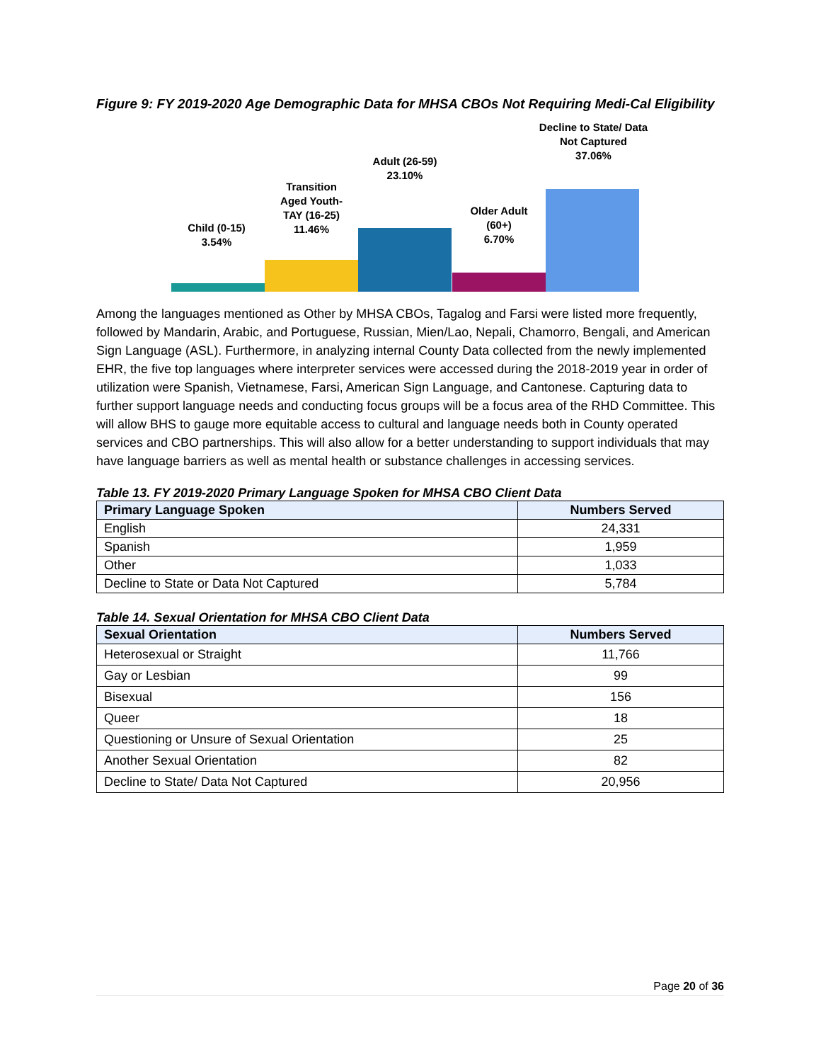Figure 9: FY 2019-2020 Age Demographic Data for MHSA CBOs Not Requiring Medi-Cal Eligibility
Child (0-15)
3.54%
Transition
Aged Youth-
TAY (16-25)
11.46%
Adult (26-59)
23.10%
Older Adult
(60+)
6.70%
Decline to State/ Data Not Captured
37.06%
Among the languages mentioned as Other by MHSA CBOs, Tagalog and Farsi were listed more frequently, followed by Mandarin, Arabic, and Portuguese, Russian, Mien/Lao, Nepali, Chamorro, Bengali, and American Sign Language (ASL). Furthermore, in analyzing internal County Data collected from the newly implemented EHR, the five top languages where interpreter services were accessed during the 2018-2019 year in order of utilization were Spanish, Vietnamese, Farsi, American Sign Language, and Cantonese. Capturing data to further support language needs and conducting focus groups will be a focus area of the RHD Committee. This will allow BHS to gauge more equitable access to cultural and language needs both in County operated services and CBO partnerships. This will also allow for a better understanding to support individuals that may have language barriers as well as mental health or substance challenges in accessing services.
Table 13. FY 2019-2020 Primary Language Spoken for MHSA CBO Client Data
| Primary Language Spoken | Numbers Served |
| --- | --- |
| English | 24,331 |
| Spanish | 1,959 |
| Other | 1,033 |
| Decline to State or Data Not Captured | 5,784 |
Table 14. Sexual Orientation for MHSA CBO Client Data
| Sexual Orientation | Numbers Served |
| --- | --- |
| Heterosexual or Straight | 11,766 |
| Gay or Lesbian | 99 |
| Bisexual | 156 |
| Queer | 18 |
| Questioning or Unsure of Sexual Orientation | 25 |
| Another Sexual Orientation | 82 |
| Decline to State/ Data Not Captured | 20,956 |
Page 20 of 36